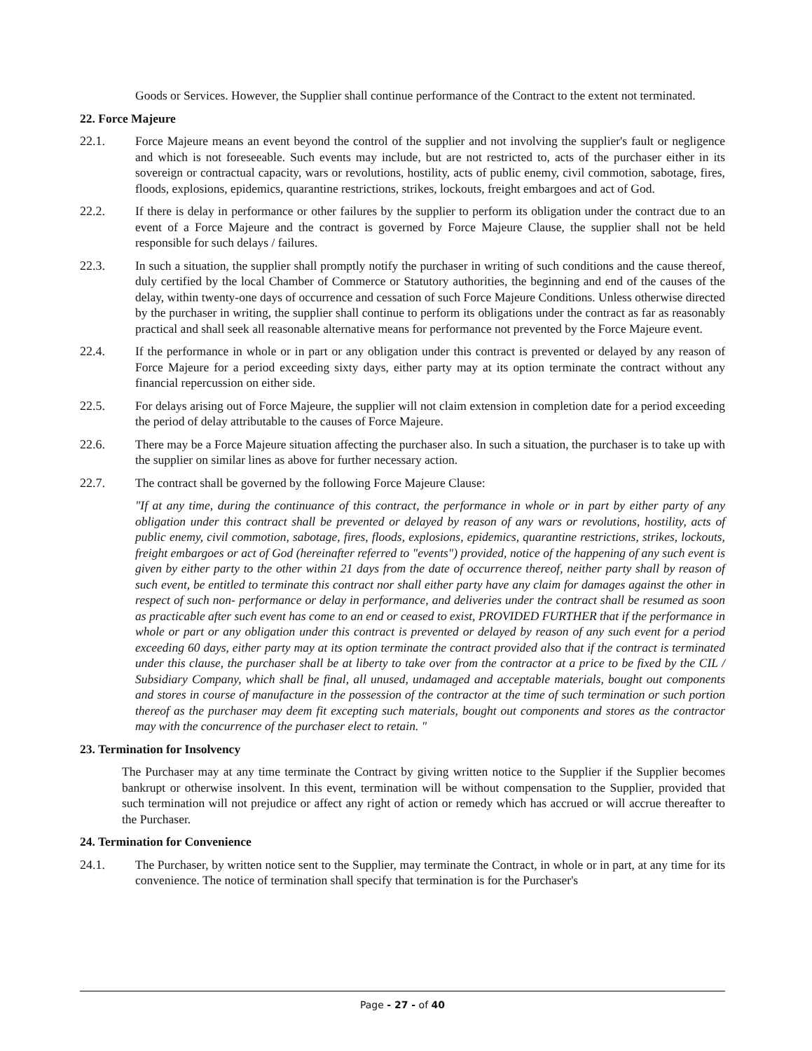Goods or Services. However, the Supplier shall continue performance of the Contract to the extent not terminated.
22. Force Majeure
22.1. Force Majeure means an event beyond the control of the supplier and not involving the supplier's fault or negligence and which is not foreseeable. Such events may include, but are not restricted to, acts of the purchaser either in its sovereign or contractual capacity, wars or revolutions, hostility, acts of public enemy, civil commotion, sabotage, fires, floods, explosions, epidemics, quarantine restrictions, strikes, lockouts, freight embargoes and act of God.
22.2. If there is delay in performance or other failures by the supplier to perform its obligation under the contract due to an event of a Force Majeure and the contract is governed by Force Majeure Clause, the supplier shall not be held responsible for such delays / failures.
22.3. In such a situation, the supplier shall promptly notify the purchaser in writing of such conditions and the cause thereof, duly certified by the local Chamber of Commerce or Statutory authorities, the beginning and end of the causes of the delay, within twenty-one days of occurrence and cessation of such Force Majeure Conditions. Unless otherwise directed by the purchaser in writing, the supplier shall continue to perform its obligations under the contract as far as reasonably practical and shall seek all reasonable alternative means for performance not prevented by the Force Majeure event.
22.4. If the performance in whole or in part or any obligation under this contract is prevented or delayed by any reason of Force Majeure for a period exceeding sixty days, either party may at its option terminate the contract without any financial repercussion on either side.
22.5. For delays arising out of Force Majeure, the supplier will not claim extension in completion date for a period exceeding the period of delay attributable to the causes of Force Majeure.
22.6. There may be a Force Majeure situation affecting the purchaser also. In such a situation, the purchaser is to take up with the supplier on similar lines as above for further necessary action.
22.7. The contract shall be governed by the following Force Majeure Clause:
"If at any time, during the continuance of this contract, the performance in whole or in part by either party of any obligation under this contract shall be prevented or delayed by reason of any wars or revolutions, hostility, acts of public enemy, civil commotion, sabotage, fires, floods, explosions, epidemics, quarantine restrictions, strikes, lockouts, freight embargoes or act of God (hereinafter referred to "events") provided, notice of the happening of any such event is given by either party to the other within 21 days from the date of occurrence thereof, neither party shall by reason of such event, be entitled to terminate this contract nor shall either party have any claim for damages against the other in respect of such non- performance or delay in performance, and deliveries under the contract shall be resumed as soon as practicable after such event has come to an end or ceased to exist, PROVIDED FURTHER that if the performance in whole or part or any obligation under this contract is prevented or delayed by reason of any such event for a period exceeding 60 days, either party may at its option terminate the contract provided also that if the contract is terminated under this clause, the purchaser shall be at liberty to take over from the contractor at a price to be fixed by the CIL / Subsidiary Company, which shall be final, all unused, undamaged and acceptable materials, bought out components and stores in course of manufacture in the possession of the contractor at the time of such termination or such portion thereof as the purchaser may deem fit excepting such materials, bought out components and stores as the contractor may with the concurrence of the purchaser elect to retain. "
23. Termination for Insolvency
The Purchaser may at any time terminate the Contract by giving written notice to the Supplier if the Supplier becomes bankrupt or otherwise insolvent. In this event, termination will be without compensation to the Supplier, provided that such termination will not prejudice or affect any right of action or remedy which has accrued or will accrue thereafter to the Purchaser.
24. Termination for Convenience
24.1. The Purchaser, by written notice sent to the Supplier, may terminate the Contract, in whole or in part, at any time for its convenience. The notice of termination shall specify that termination is for the Purchaser's
Page - 27 - of 40